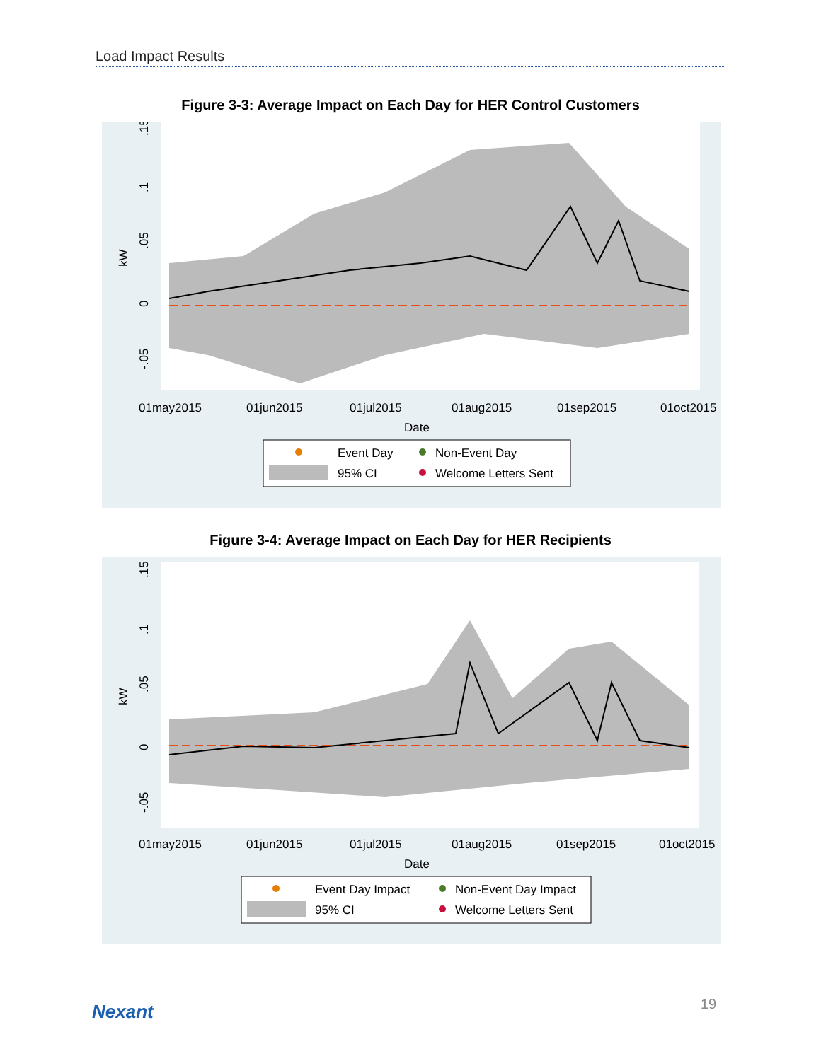Load Impact Results
Figure 3-3: Average Impact on Each Day for HER Control Customers
.15
.1
.05
0
-.05
kW
01may2015
01jun2015
01jul2015
01aug2015
01sep2015
01oct2015
Date
Event Day
Non-Event Day
95% CI
Welcome Letters Sent
Figure 3-4: Average Impact on Each Day for HER Recipients
.15
.1
.05
0
-.05
kW
01may2015
01jun2015
01jul2015
01aug2015
01sep2015
01oct2015
Date
Event Day Impact
Non-Event Day Impact
95% CI
Welcome Letters Sent
Nexant 19